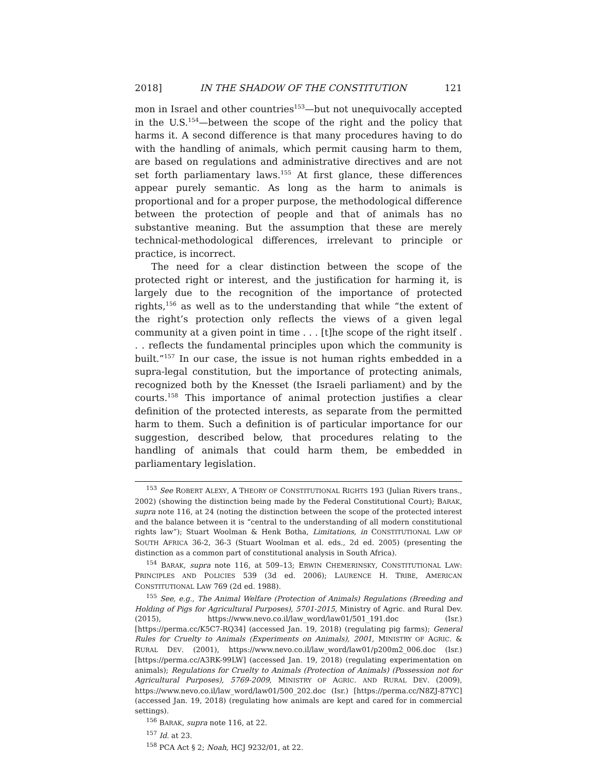2018] IN THE SHADOW OF THE CONSTITUTION 121
mon in Israel and other countries<sup>153</sup>—but not unequivocally accepted in the U.S.<sup>154</sup>—between the scope of the right and the policy that harms it. A second difference is that many procedures having to do with the handling of animals, which permit causing harm to them, are based on regulations and administrative directives and are not set forth parliamentary laws.<sup>155</sup> At first glance, these differences appear purely semantic. As long as the harm to animals is proportional and for a proper purpose, the methodological difference between the protection of people and that of animals has no substantive meaning. But the assumption that these are merely technical-methodological differences, irrelevant to principle or practice, is incorrect.
The need for a clear distinction between the scope of the protected right or interest, and the justification for harming it, is largely due to the recognition of the importance of protected rights,<sup>156</sup> as well as to the understanding that while “the extent of the right’s protection only reflects the views of a given legal community at a given point in time . . . [t]he scope of the right itself . . . reflects the fundamental principles upon which the community is built.”<sup>157</sup> In our case, the issue is not human rights embedded in a supra-legal constitution, but the importance of protecting animals, recognized both by the Knesset (the Israeli parliament) and by the courts.<sup>158</sup> This importance of animal protection justifies a clear definition of the protected interests, as separate from the permitted harm to them. Such a definition is of particular importance for our suggestion, described below, that procedures relating to the handling of animals that could harm them, be embedded in parliamentary legislation.
<sup>153</sup> See ROBERT ALEXY, A THEORY OF CONSTITUTIONAL RIGHTS 193 (Julian Rivers trans., 2002) (showing the distinction being made by the Federal Constitutional Court); BARAK, supra note 116, at 24 (noting the distinction between the scope of the protected interest and the balance between it is “central to the understanding of all modern constitutional rights law”); Stuart Woolman & Henk Botha, Limitations, in CONSTITUTIONAL LAW OF SOUTH AFRICA 36-2, 36-3 (Stuart Woolman et al. eds., 2d ed. 2005) (presenting the distinction as a common part of constitutional analysis in South Africa).
<sup>154</sup> BARAK, supra note 116, at 509–13; ERWIN CHEMERINSKY, CONSTITUTIONAL LAW: PRINCIPLES AND POLICIES 539 (3d ed. 2006); LAURENCE H. TRIBE, AMERICAN CONSTITUTIONAL LAW 769 (2d ed. 1988).
<sup>155</sup> See, e.g., The Animal Welfare (Protection of Animals) Regulations (Breeding and Holding of Pigs for Agricultural Purposes), 5701-2015, Ministry of Agric. and Rural Dev. (2015), https://www.nevo.co.il/law_word/law01/501_191.doc (Isr.) [https://perma.cc/K5C7-RQ34] (accessed Jan. 19, 2018) (regulating pig farms); General Rules for Cruelty to Animals (Experiments on Animals), 2001, MINISTRY OF AGRIC. & RURAL DEV. (2001), https://www.nevo.co.il/law_word/law01/p200m2_006.doc (Isr.) [https://perma.cc/A3RK-99LW] (accessed Jan. 19, 2018) (regulating experimentation on animals); Regulations for Cruelty to Animals (Protection of Animals) (Possession not for Agricultural Purposes), 5769-2009, MINISTRY OF AGRIC. AND RURAL DEV. (2009), https://www.nevo.co.il/law_word/law01/500_202.doc (Isr.) [https://perma.cc/N8ZJ-87YC] (accessed Jan. 19, 2018) (regulating how animals are kept and cared for in commercial settings).
<sup>156</sup> BARAK, supra note 116, at 22.
<sup>157</sup> Id. at 23.
<sup>158</sup> PCA Act § 2; Noah, HCJ 9232/01, at 22.